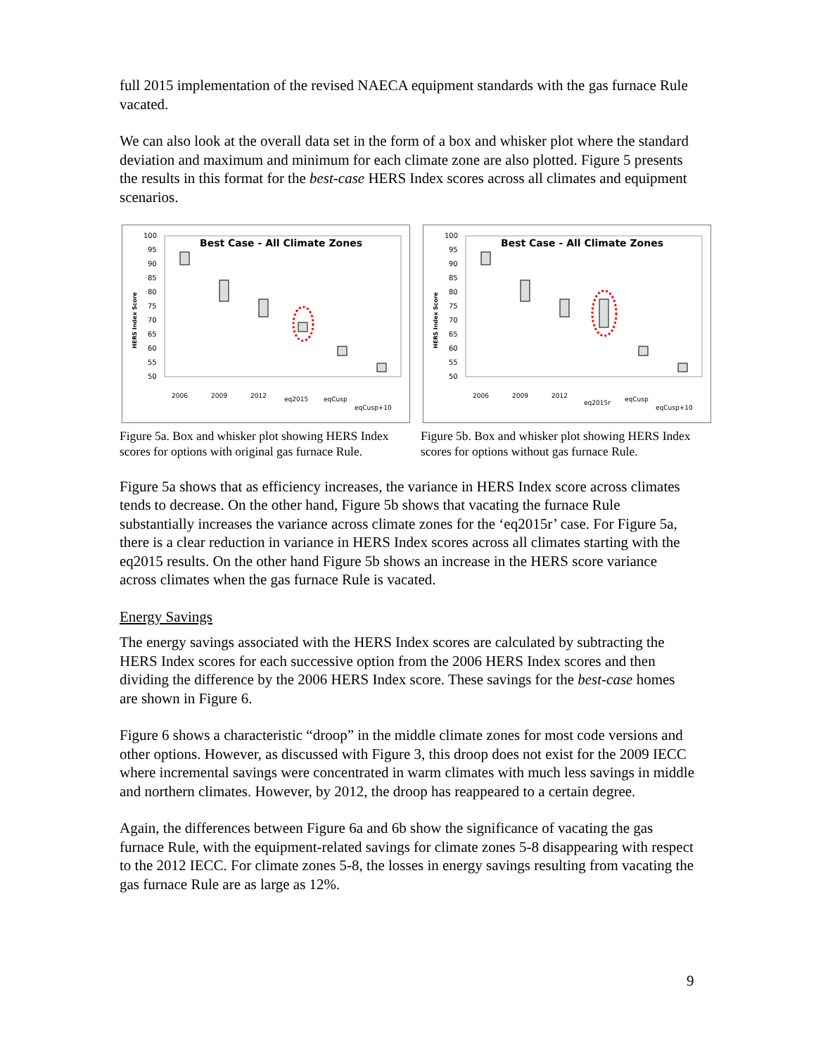full 2015 implementation of the revised NAECA equipment standards with the gas furnace Rule vacated.
We can also look at the overall data set in the form of a box and whisker plot where the standard deviation and maximum and minimum for each climate zone are also plotted. Figure 5 presents the results in this format for the best-case HERS Index scores across all climates and equipment scenarios.
Best Case - All Climate Zones
100
95
90
85
80
75
70
65
60
55
50
HERS Index Score
2006
2009
2012
eq2015
eqCusp
eqCusp+10
Figure 5a. Box and whisker plot showing HERS Index scores for options with original gas furnace Rule.
Best Case - All Climate Zones
100
95
90
85
80
75
70
65
60
55
50
HERS Index Score
2006
2009
2012
eq2015r
eqCusp
eqCusp+10
Figure 5b. Box and whisker plot showing HERS Index scores for options without gas furnace Rule.
Figure 5a shows that as efficiency increases, the variance in HERS Index score across climates tends to decrease. On the other hand, Figure 5b shows that vacating the furnace Rule substantially increases the variance across climate zones for the ‘eq2015r’ case. For Figure 5a, there is a clear reduction in variance in HERS Index scores across all climates starting with the eq2015 results. On the other hand Figure 5b shows an increase in the HERS score variance across climates when the gas furnace Rule is vacated.
Energy Savings
The energy savings associated with the HERS Index scores are calculated by subtracting the HERS Index scores for each successive option from the 2006 HERS Index scores and then dividing the difference by the 2006 HERS Index score. These savings for the best-case homes are shown in Figure 6.
Figure 6 shows a characteristic “droop” in the middle climate zones for most code versions and other options. However, as discussed with Figure 3, this droop does not exist for the 2009 IECC where incremental savings were concentrated in warm climates with much less savings in middle and northern climates. However, by 2012, the droop has reappeared to a certain degree.
Again, the differences between Figure 6a and 6b show the significance of vacating the gas furnace Rule, with the equipment-related savings for climate zones 5-8 disappearing with respect to the 2012 IECC. For climate zones 5-8, the losses in energy savings resulting from vacating the gas furnace Rule are as large as 12%.
9